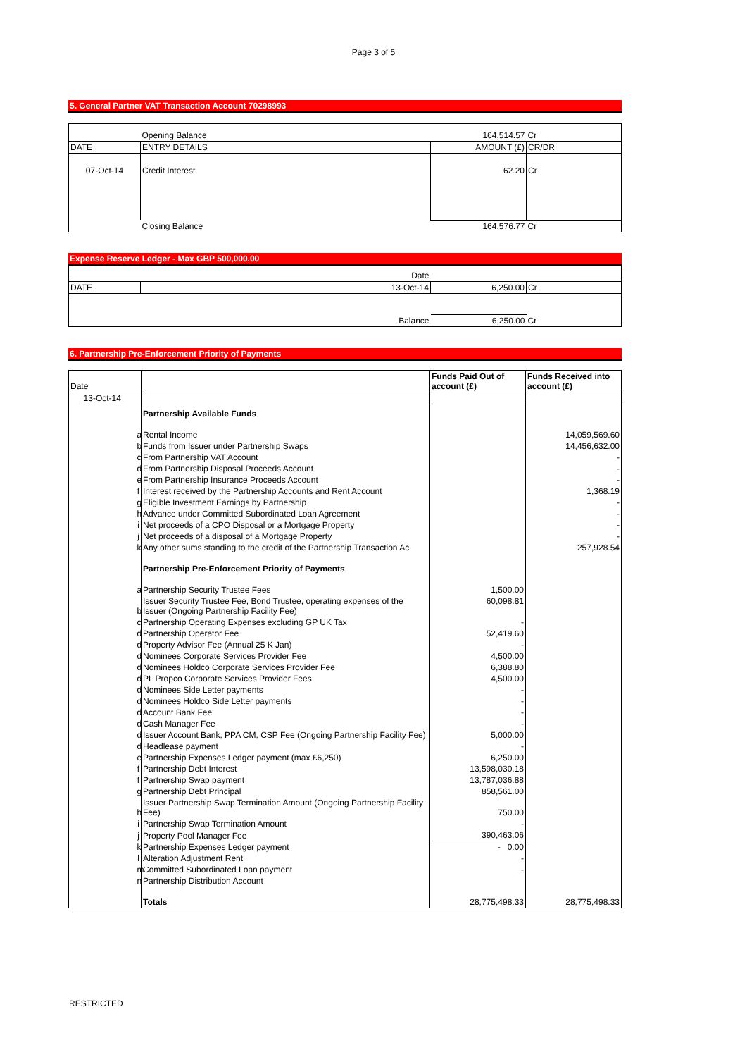Page 3 of 5
5. General Partner VAT Transaction Account 70298993
| | Opening Balance | 164,514.57 | Cr |
| DATE | ENTRY DETAILS | AMOUNT (£) | CR/DR |
| 07-Oct-14 | Credit Interest | 62.20 | Cr |
| | Closing Balance | 164,576.77 | Cr |
Expense Reserve Ledger - Max GBP 500,000.00
| | Date | | |
| DATE | 13-Oct-14 | 6,250.00 | Cr |
| | Balance | 6,250.00 | Cr |
6. Partnership Pre-Enforcement Priority of Payments
| Date | | | Funds Paid Out of account (£) | Funds Received into account (£) |
| 13-Oct-14 | | | | |
| | | Partnership Available Funds | | |
| | a | Rental Income | | 14,059,569.60 |
| | b | Funds from Issuer under Partnership Swaps | | 14,456,632.00 |
| | c | From Partnership VAT Account | | - |
| | d | From Partnership Disposal Proceeds Account | | - |
| | e | From Partnership Insurance Proceeds Account | | - |
| | f | Interest received by the Partnership Accounts and Rent Account | | 1,368.19 |
| | g | Eligible Investment Earnings by Partnership | | - |
| | h | Advance under Committed Subordinated Loan Agreement | | - |
| | i | Net proceeds of a CPO Disposal or a Mortgage Property | | - |
| | j | Net proceeds of a disposal of a Mortgage Property | | - |
| | k | Any other sums standing to the credit of the Partnership Transaction Ac | | 257,928.54 |
| | | Partnership Pre-Enforcement Priority of Payments | | |
| | a | Partnership Security Trustee Fees | 1,500.00 | |
| | b | Issuer Security Trustee Fee, Bond Trustee, operating expenses of the Issuer (Ongoing Partnership Facility Fee) | 60,098.81 | |
| | c | Partnership Operating Expenses excluding GP UK Tax | - | |
| | d | Partnership Operator Fee | 52,419.60 | |
| | d | Property Advisor Fee (Annual 25 K Jan) | - | |
| | d | Nominees Corporate Services Provider Fee | 4,500.00 | |
| | d | Nominees Holdco Corporate Services Provider Fee | 6,388.80 | |
| | d | PL Propco Corporate Services Provider Fees | 4,500.00 | |
| | d | Nominees Side Letter payments | - | |
| | d | Nominees Holdco Side Letter payments | - | |
| | d | Account Bank Fee | - | |
| | d | Cash Manager Fee | - | |
| | d | Issuer Account Bank, PPA CM, CSP Fee (Ongoing Partnership Facility Fee) | 5,000.00 | |
| | d | Headlease payment | - | |
| | e | Partnership Expenses Ledger payment (max £6,250) | 6,250.00 | |
| | f | Partnership Debt Interest | 13,598,030.18 | |
| | f | Partnership Swap payment | 13,787,036.88 | |
| | g | Partnership Debt Principal | 858,561.00 | |
| | h | Issuer Partnership Swap Termination Amount (Ongoing Partnership Facility Fee) | 750.00 | |
| | i | Partnership Swap Termination Amount | - | |
| | j | Property Pool Manager Fee | 390,463.06 | |
| | k | Partnership Expenses Ledger payment | - 0.00 | |
| | l | Alteration Adjustment Rent | - | |
| | m | Committed Subordinated Loan payment | - | |
| | n | Partnership Distribution Account | | |
| | | Totals | 28,775,498.33 | 28,775,498.33 |
RESTRICTED